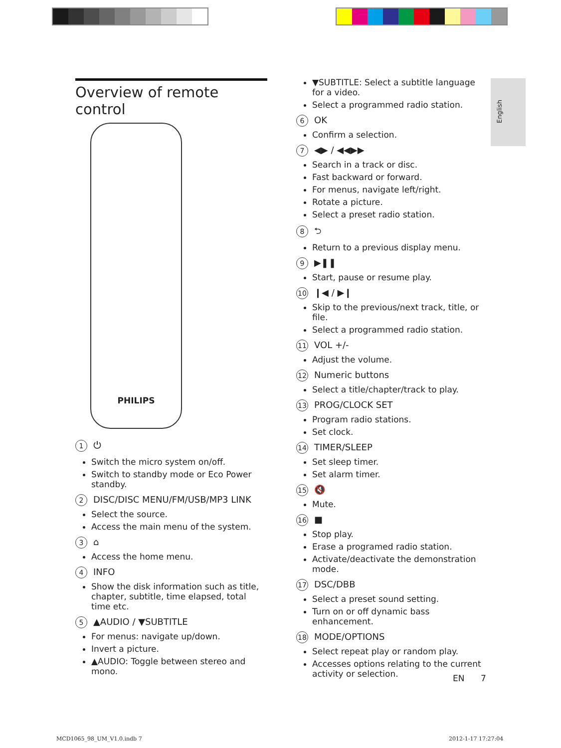English
Overview of remote control
PHILIPS
1 ⏻
Switch the micro system on/off.
Switch to standby mode or Eco Power standby.
2 DISC/DISC MENU/FM/USB/MP3 LINK
Select the source.
Access the main menu of the system.
3 ⌂
Access the home menu.
4 INFO
Show the disk information such as title, chapter, subtitle, time elapsed, total time etc.
5 ▲AUDIO / ▼SUBTITLE
For menus: navigate up/down.
Invert a picture.
▲AUDIO: Toggle between stereo and mono.
▼SUBTITLE: Select a subtitle language for a video.
Select a programmed radio station.
6 OK
Confirm a selection.
7 ◀▶ / ◀◀▶▶
Search in a track or disc.
Fast backward or forward.
For menus, navigate left/right.
Rotate a picture.
Select a preset radio station.
8 ⮌
Return to a previous display menu.
9 ▶❚❚
Start, pause or resume play.
10 ❙◀ / ▶❙
Skip to the previous/next track, title, or file.
Select a programmed radio station.
11 VOL +/-
Adjust the volume.
12 Numeric buttons
Select a title/chapter/track to play.
13 PROG/CLOCK SET
Program radio stations.
Set clock.
14 TIMER/SLEEP
Set sleep timer.
Set alarm timer.
15 🔇
Mute.
16 ■
Stop play.
Erase a programed radio station.
Activate/deactivate the demonstration mode.
17 DSC/DBB
Select a preset sound setting.
Turn on or off dynamic bass enhancement.
18 MODE/OPTIONS
Select repeat play or random play.
Accesses options relating to the current activity or selection.
EN 7
MCD1065_98_UM_V1.0.indb 7 2012-1-17 17:27:04